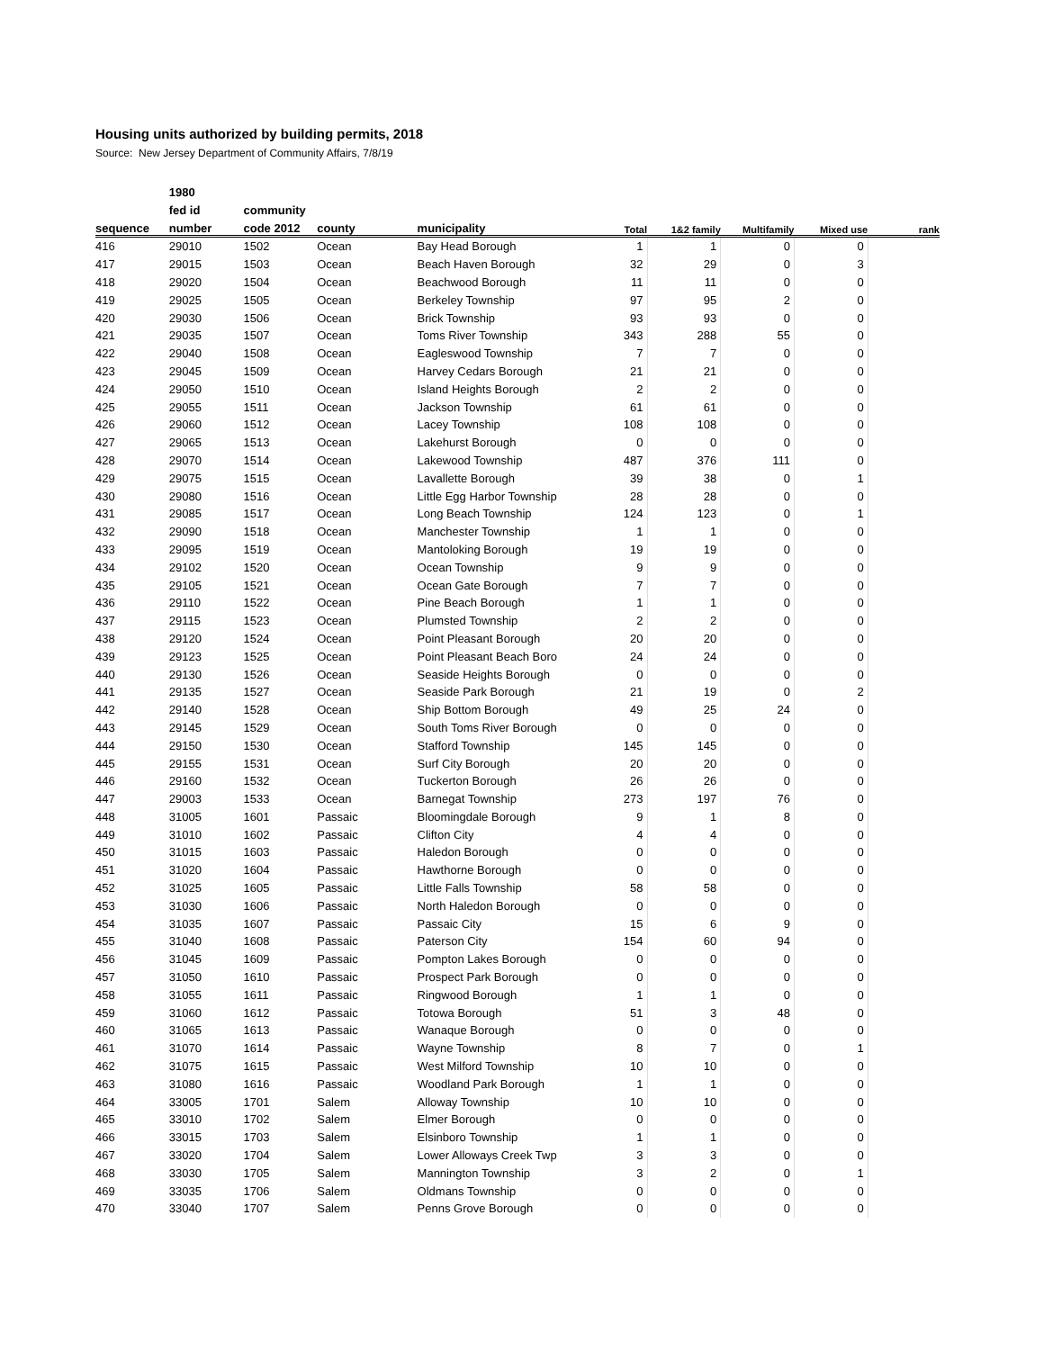Housing units authorized by building permits, 2018
Source: New Jersey Department of Community Affairs, 7/8/19
| | 1980 | | | | | | | | |
| --- | --- | --- | --- | --- | --- | --- | --- | --- | --- |
| | fed id | community | | | | | | | |
| sequence | number | code 2012 | county | municipality | Total | 1&2 family | Multifamily | Mixed use | rank |
| 416 | 29010 | 1502 | Ocean | Bay Head Borough | 1 | 1 | 0 | 0 | |
| 417 | 29015 | 1503 | Ocean | Beach Haven Borough | 32 | 29 | 0 | 3 | |
| 418 | 29020 | 1504 | Ocean | Beachwood Borough | 11 | 11 | 0 | 0 | |
| 419 | 29025 | 1505 | Ocean | Berkeley Township | 97 | 95 | 2 | 0 | |
| 420 | 29030 | 1506 | Ocean | Brick Township | 93 | 93 | 0 | 0 | |
| 421 | 29035 | 1507 | Ocean | Toms River Township | 343 | 288 | 55 | 0 | |
| 422 | 29040 | 1508 | Ocean | Eagleswood Township | 7 | 7 | 0 | 0 | |
| 423 | 29045 | 1509 | Ocean | Harvey Cedars Borough | 21 | 21 | 0 | 0 | |
| 424 | 29050 | 1510 | Ocean | Island Heights Borough | 2 | 2 | 0 | 0 | |
| 425 | 29055 | 1511 | Ocean | Jackson Township | 61 | 61 | 0 | 0 | |
| 426 | 29060 | 1512 | Ocean | Lacey Township | 108 | 108 | 0 | 0 | |
| 427 | 29065 | 1513 | Ocean | Lakehurst Borough | 0 | 0 | 0 | 0 | |
| 428 | 29070 | 1514 | Ocean | Lakewood Township | 487 | 376 | 111 | 0 | |
| 429 | 29075 | 1515 | Ocean | Lavallette Borough | 39 | 38 | 0 | 1 | |
| 430 | 29080 | 1516 | Ocean | Little Egg Harbor Township | 28 | 28 | 0 | 0 | |
| 431 | 29085 | 1517 | Ocean | Long Beach Township | 124 | 123 | 0 | 1 | |
| 432 | 29090 | 1518 | Ocean | Manchester Township | 1 | 1 | 0 | 0 | |
| 433 | 29095 | 1519 | Ocean | Mantoloking Borough | 19 | 19 | 0 | 0 | |
| 434 | 29102 | 1520 | Ocean | Ocean Township | 9 | 9 | 0 | 0 | |
| 435 | 29105 | 1521 | Ocean | Ocean Gate Borough | 7 | 7 | 0 | 0 | |
| 436 | 29110 | 1522 | Ocean | Pine Beach Borough | 1 | 1 | 0 | 0 | |
| 437 | 29115 | 1523 | Ocean | Plumsted Township | 2 | 2 | 0 | 0 | |
| 438 | 29120 | 1524 | Ocean | Point Pleasant Borough | 20 | 20 | 0 | 0 | |
| 439 | 29123 | 1525 | Ocean | Point Pleasant Beach Boro | 24 | 24 | 0 | 0 | |
| 440 | 29130 | 1526 | Ocean | Seaside Heights Borough | 0 | 0 | 0 | 0 | |
| 441 | 29135 | 1527 | Ocean | Seaside Park Borough | 21 | 19 | 0 | 2 | |
| 442 | 29140 | 1528 | Ocean | Ship Bottom Borough | 49 | 25 | 24 | 0 | |
| 443 | 29145 | 1529 | Ocean | South Toms River Borough | 0 | 0 | 0 | 0 | |
| 444 | 29150 | 1530 | Ocean | Stafford Township | 145 | 145 | 0 | 0 | |
| 445 | 29155 | 1531 | Ocean | Surf City Borough | 20 | 20 | 0 | 0 | |
| 446 | 29160 | 1532 | Ocean | Tuckerton Borough | 26 | 26 | 0 | 0 | |
| 447 | 29003 | 1533 | Ocean | Barnegat Township | 273 | 197 | 76 | 0 | |
| 448 | 31005 | 1601 | Passaic | Bloomingdale Borough | 9 | 1 | 8 | 0 | |
| 449 | 31010 | 1602 | Passaic | Clifton City | 4 | 4 | 0 | 0 | |
| 450 | 31015 | 1603 | Passaic | Haledon Borough | 0 | 0 | 0 | 0 | |
| 451 | 31020 | 1604 | Passaic | Hawthorne Borough | 0 | 0 | 0 | 0 | |
| 452 | 31025 | 1605 | Passaic | Little Falls Township | 58 | 58 | 0 | 0 | |
| 453 | 31030 | 1606 | Passaic | North Haledon Borough | 0 | 0 | 0 | 0 | |
| 454 | 31035 | 1607 | Passaic | Passaic City | 15 | 6 | 9 | 0 | |
| 455 | 31040 | 1608 | Passaic | Paterson City | 154 | 60 | 94 | 0 | |
| 456 | 31045 | 1609 | Passaic | Pompton Lakes Borough | 0 | 0 | 0 | 0 | |
| 457 | 31050 | 1610 | Passaic | Prospect Park Borough | 0 | 0 | 0 | 0 | |
| 458 | 31055 | 1611 | Passaic | Ringwood Borough | 1 | 1 | 0 | 0 | |
| 459 | 31060 | 1612 | Passaic | Totowa Borough | 51 | 3 | 48 | 0 | |
| 460 | 31065 | 1613 | Passaic | Wanaque Borough | 0 | 0 | 0 | 0 | |
| 461 | 31070 | 1614 | Passaic | Wayne Township | 8 | 7 | 0 | 1 | |
| 462 | 31075 | 1615 | Passaic | West Milford Township | 10 | 10 | 0 | 0 | |
| 463 | 31080 | 1616 | Passaic | Woodland Park Borough | 1 | 1 | 0 | 0 | |
| 464 | 33005 | 1701 | Salem | Alloway Township | 10 | 10 | 0 | 0 | |
| 465 | 33010 | 1702 | Salem | Elmer Borough | 0 | 0 | 0 | 0 | |
| 466 | 33015 | 1703 | Salem | Elsinboro Township | 1 | 1 | 0 | 0 | |
| 467 | 33020 | 1704 | Salem | Lower Alloways Creek Twp | 3 | 3 | 0 | 0 | |
| 468 | 33030 | 1705 | Salem | Mannington Township | 3 | 2 | 0 | 1 | |
| 469 | 33035 | 1706 | Salem | Oldmans Township | 0 | 0 | 0 | 0 | |
| 470 | 33040 | 1707 | Salem | Penns Grove Borough | 0 | 0 | 0 | 0 | |